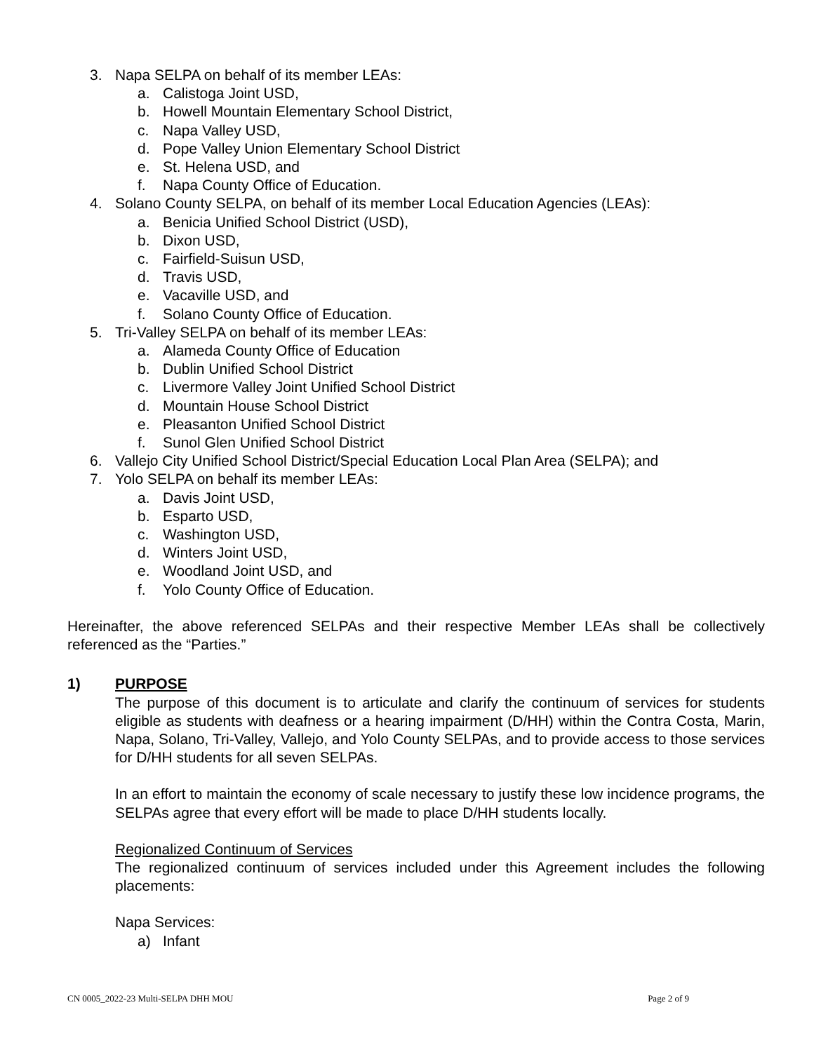3. Napa SELPA on behalf of its member LEAs:
a. Calistoga Joint USD,
b. Howell Mountain Elementary School District,
c. Napa Valley USD,
d. Pope Valley Union Elementary School District
e. St. Helena USD, and
f. Napa County Office of Education.
4. Solano County SELPA, on behalf of its member Local Education Agencies (LEAs):
a. Benicia Unified School District (USD),
b. Dixon USD,
c. Fairfield-Suisun USD,
d. Travis USD,
e. Vacaville USD, and
f. Solano County Office of Education.
5. Tri-Valley SELPA on behalf of its member LEAs:
a. Alameda County Office of Education
b. Dublin Unified School District
c. Livermore Valley Joint Unified School District
d. Mountain House School District
e. Pleasanton Unified School District
f. Sunol Glen Unified School District
6. Vallejo City Unified School District/Special Education Local Plan Area (SELPA); and
7. Yolo SELPA on behalf its member LEAs:
a. Davis Joint USD,
b. Esparto USD,
c. Washington USD,
d. Winters Joint USD,
e. Woodland Joint USD, and
f. Yolo County Office of Education.
Hereinafter, the above referenced SELPAs and their respective Member LEAs shall be collectively referenced as the “Parties.”
1) PURPOSE
The purpose of this document is to articulate and clarify the continuum of services for students eligible as students with deafness or a hearing impairment (D/HH) within the Contra Costa, Marin, Napa, Solano, Tri-Valley, Vallejo, and Yolo County SELPAs, and to provide access to those services for D/HH students for all seven SELPAs.
In an effort to maintain the economy of scale necessary to justify these low incidence programs, the SELPAs agree that every effort will be made to place D/HH students locally.
Regionalized Continuum of Services
The regionalized continuum of services included under this Agreement includes the following placements:
Napa Services:
a) Infant
CN 0005_2022-23 Multi-SELPA DHH MOU Page 2 of 9